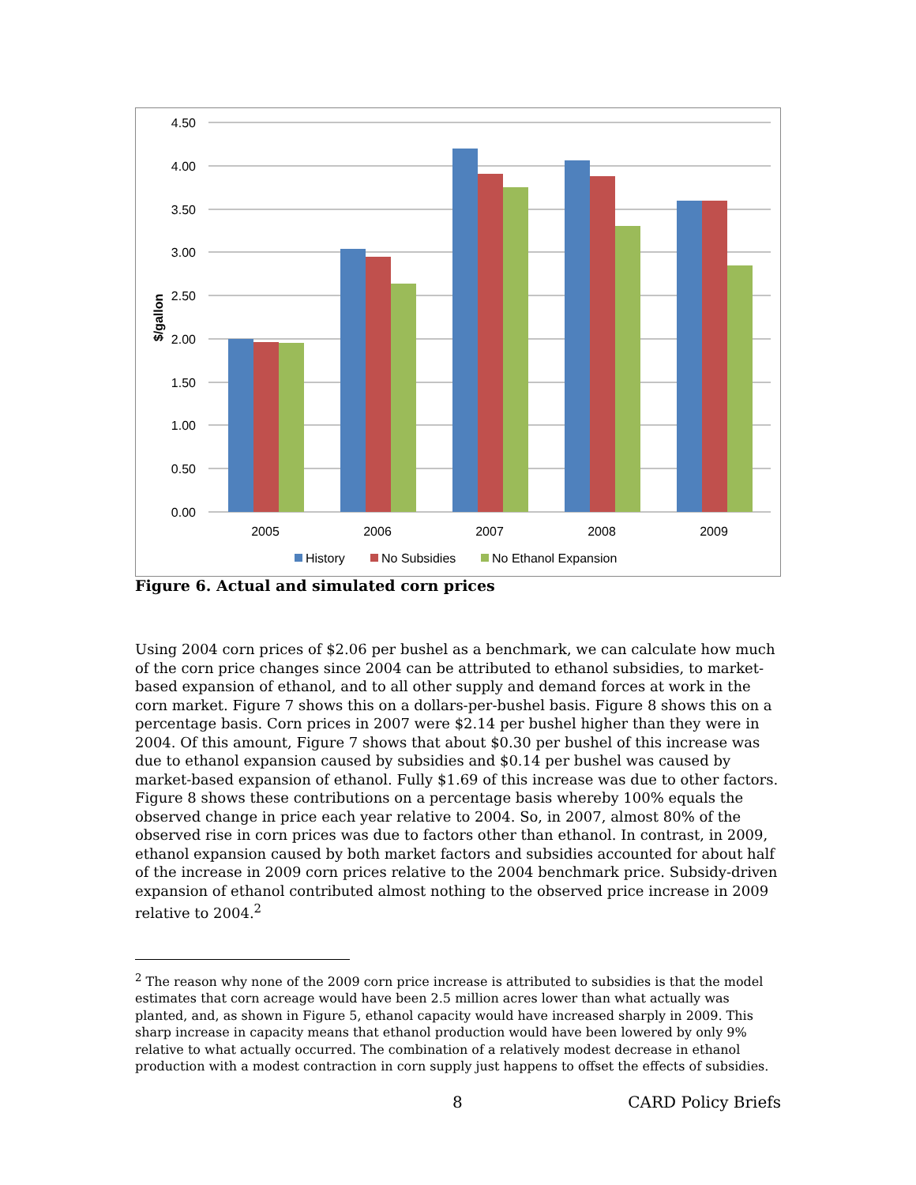4.50
4.00
3.50
3.00
2.50
2.00
1.50
1.00
0.50
0.00
$/gallon
2005
2006
2007
2008
2009
History
No Subsidies
No Ethanol Expansion
Figure 6. Actual and simulated corn prices
Using 2004 corn prices of $2.06 per bushel as a benchmark, we can calculate how much of the corn price changes since 2004 can be attributed to ethanol subsidies, to market-based expansion of ethanol, and to all other supply and demand forces at work in the corn market. Figure 7 shows this on a dollars-per-bushel basis. Figure 8 shows this on a percentage basis. Corn prices in 2007 were $2.14 per bushel higher than they were in 2004. Of this amount, Figure 7 shows that about $0.30 per bushel of this increase was due to ethanol expansion caused by subsidies and $0.14 per bushel was caused by market-based expansion of ethanol. Fully $1.69 of this increase was due to other factors. Figure 8 shows these contributions on a percentage basis whereby 100% equals the observed change in price each year relative to 2004. So, in 2007, almost 80% of the observed rise in corn prices was due to factors other than ethanol. In contrast, in 2009, ethanol expansion caused by both market factors and subsidies accounted for about half of the increase in 2009 corn prices relative to the 2004 benchmark price. Subsidy-driven expansion of ethanol contributed almost nothing to the observed price increase in 2009 relative to 2004.<sup>2</sup>
<sup>2</sup> The reason why none of the 2009 corn price increase is attributed to subsidies is that the model estimates that corn acreage would have been 2.5 million acres lower than what actually was planted, and, as shown in Figure 5, ethanol capacity would have increased sharply in 2009. This sharp increase in capacity means that ethanol production would have been lowered by only 9% relative to what actually occurred. The combination of a relatively modest decrease in ethanol production with a modest contraction in corn supply just happens to offset the effects of subsidies.
8 CARD Policy Briefs